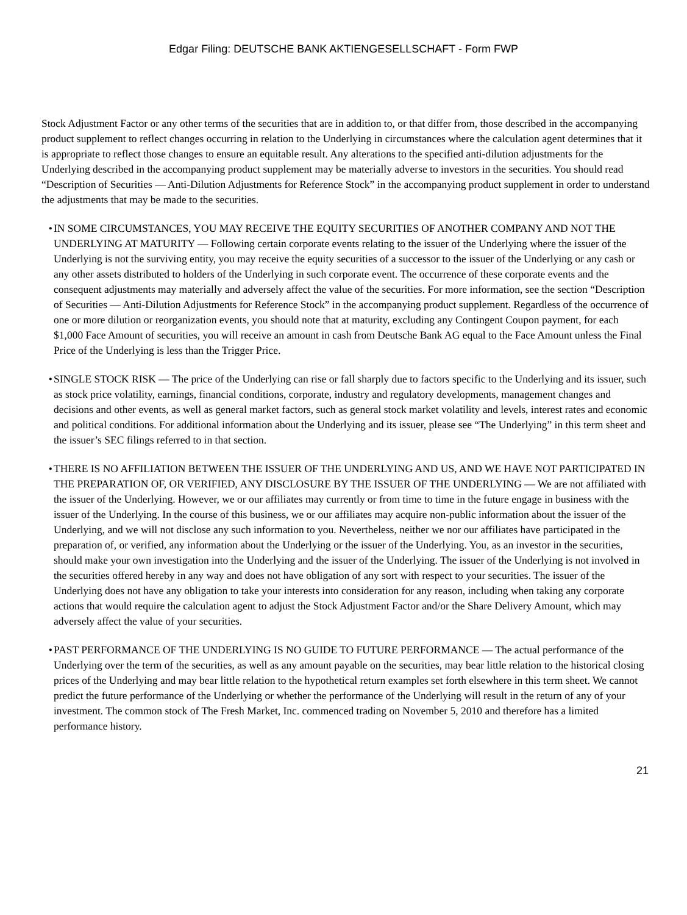Edgar Filing: DEUTSCHE BANK AKTIENGESELLSCHAFT - Form FWP
Stock Adjustment Factor or any other terms of the securities that are in addition to, or that differ from, those described in the accompanying product supplement to reflect changes occurring in relation to the Underlying in circumstances where the calculation agent determines that it is appropriate to reflect those changes to ensure an equitable result. Any alterations to the specified anti-dilution adjustments for the Underlying described in the accompanying product supplement may be materially adverse to investors in the securities. You should read “Description of Securities — Anti-Dilution Adjustments for Reference Stock” in the accompanying product supplement in order to understand the adjustments that may be made to the securities.
• IN SOME CIRCUMSTANCES, YOU MAY RECEIVE THE EQUITY SECURITIES OF ANOTHER COMPANY AND NOT THE UNDERLYING AT MATURITY — Following certain corporate events relating to the issuer of the Underlying where the issuer of the Underlying is not the surviving entity, you may receive the equity securities of a successor to the issuer of the Underlying or any cash or any other assets distributed to holders of the Underlying in such corporate event. The occurrence of these corporate events and the consequent adjustments may materially and adversely affect the value of the securities. For more information, see the section “Description of Securities — Anti-Dilution Adjustments for Reference Stock” in the accompanying product supplement. Regardless of the occurrence of one or more dilution or reorganization events, you should note that at maturity, excluding any Contingent Coupon payment, for each $1,000 Face Amount of securities, you will receive an amount in cash from Deutsche Bank AG equal to the Face Amount unless the Final Price of the Underlying is less than the Trigger Price.
• SINGLE STOCK RISK — The price of the Underlying can rise or fall sharply due to factors specific to the Underlying and its issuer, such as stock price volatility, earnings, financial conditions, corporate, industry and regulatory developments, management changes and decisions and other events, as well as general market factors, such as general stock market volatility and levels, interest rates and economic and political conditions. For additional information about the Underlying and its issuer, please see “The Underlying” in this term sheet and the issuer’s SEC filings referred to in that section.
• THERE IS NO AFFILIATION BETWEEN THE ISSUER OF THE UNDERLYING AND US, AND WE HAVE NOT PARTICIPATED IN THE PREPARATION OF, OR VERIFIED, ANY DISCLOSURE BY THE ISSUER OF THE UNDERLYING — We are not affiliated with the issuer of the Underlying. However, we or our affiliates may currently or from time to time in the future engage in business with the issuer of the Underlying. In the course of this business, we or our affiliates may acquire non-public information about the issuer of the Underlying, and we will not disclose any such information to you. Nevertheless, neither we nor our affiliates have participated in the preparation of, or verified, any information about the Underlying or the issuer of the Underlying. You, as an investor in the securities, should make your own investigation into the Underlying and the issuer of the Underlying. The issuer of the Underlying is not involved in the securities offered hereby in any way and does not have obligation of any sort with respect to your securities. The issuer of the Underlying does not have any obligation to take your interests into consideration for any reason, including when taking any corporate actions that would require the calculation agent to adjust the Stock Adjustment Factor and/or the Share Delivery Amount, which may adversely affect the value of your securities.
• PAST PERFORMANCE OF THE UNDERLYING IS NO GUIDE TO FUTURE PERFORMANCE — The actual performance of the Underlying over the term of the securities, as well as any amount payable on the securities, may bear little relation to the historical closing prices of the Underlying and may bear little relation to the hypothetical return examples set forth elsewhere in this term sheet. We cannot predict the future performance of the Underlying or whether the performance of the Underlying will result in the return of any of your investment. The common stock of The Fresh Market, Inc. commenced trading on November 5, 2010 and therefore has a limited performance history.
21